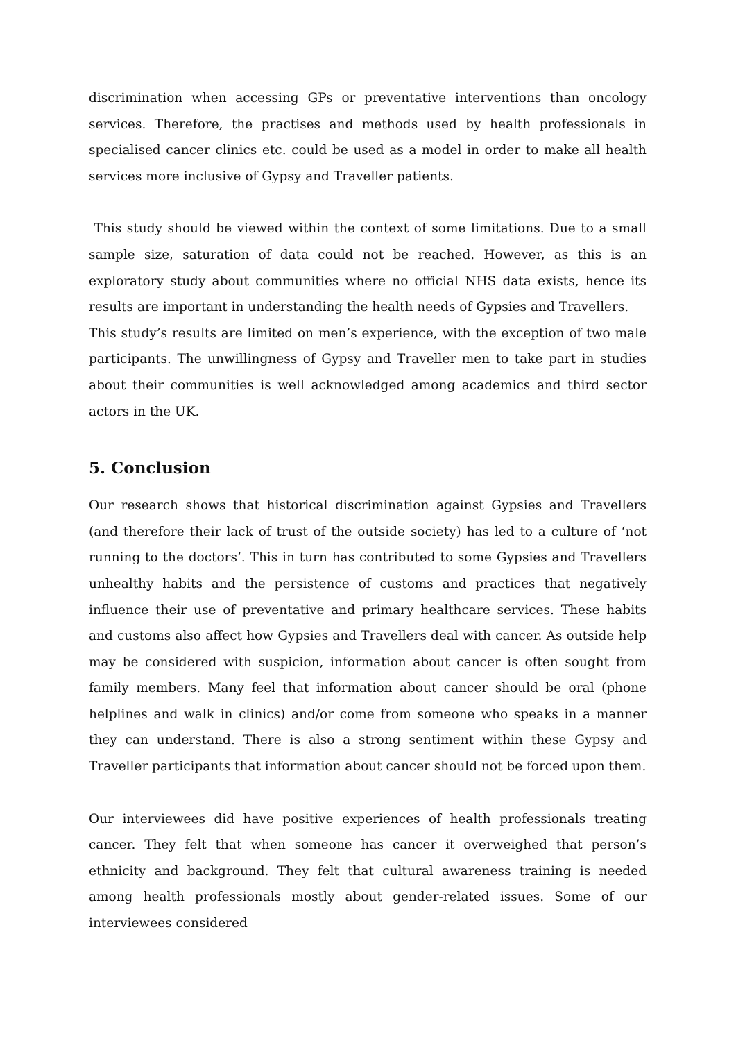discrimination when accessing GPs or preventative interventions than oncology services. Therefore, the practises and methods used by health professionals in specialised cancer clinics etc. could be used as a model in order to make all health services more inclusive of Gypsy and Traveller patients.
This study should be viewed within the context of some limitations. Due to a small sample size, saturation of data could not be reached. However, as this is an exploratory study about communities where no official NHS data exists, hence its results are important in understanding the health needs of Gypsies and Travellers.
This study’s results are limited on men’s experience, with the exception of two male participants. The unwillingness of Gypsy and Traveller men to take part in studies about their communities is well acknowledged among academics and third sector actors in the UK.
5. Conclusion
Our research shows that historical discrimination against Gypsies and Travellers (and therefore their lack of trust of the outside society) has led to a culture of ‘not running to the doctors’. This in turn has contributed to some Gypsies and Travellers unhealthy habits and the persistence of customs and practices that negatively influence their use of preventative and primary healthcare services. These habits and customs also affect how Gypsies and Travellers deal with cancer. As outside help may be considered with suspicion, information about cancer is often sought from family members. Many feel that information about cancer should be oral (phone helplines and walk in clinics) and/or come from someone who speaks in a manner they can understand. There is also a strong sentiment within these Gypsy and Traveller participants that information about cancer should not be forced upon them.
Our interviewees did have positive experiences of health professionals treating cancer. They felt that when someone has cancer it overweighed that person’s ethnicity and background. They felt that cultural awareness training is needed among health professionals mostly about gender-related issues. Some of our interviewees considered